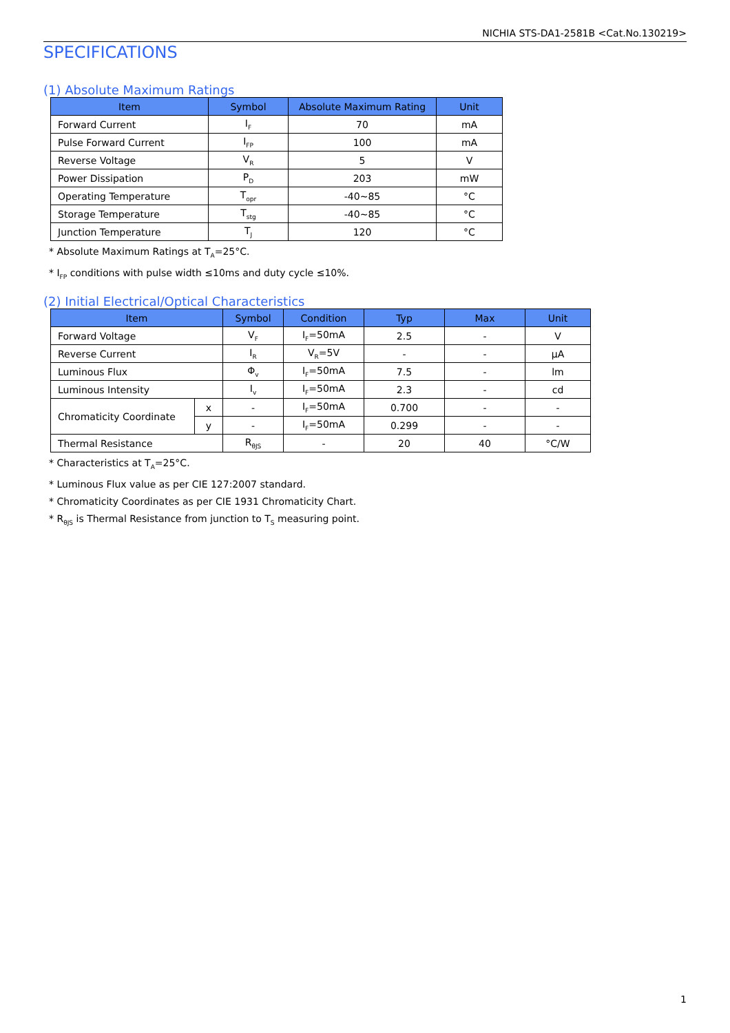NICHIA STS-DA1-2581B <Cat.No.130219>
SPECIFICATIONS
(1) Absolute Maximum Ratings
| Item | Symbol | Absolute Maximum Rating | Unit |
| --- | --- | --- | --- |
| Forward Current | I<sub>F</sub> | 70 | mA |
| Pulse Forward Current | I<sub>FP</sub> | 100 | mA |
| Reverse Voltage | V<sub>R</sub> | 5 | V |
| Power Dissipation | P<sub>D</sub> | 203 | mW |
| Operating Temperature | T<sub>opr</sub> | -40~85 | °C |
| Storage Temperature | T<sub>stg</sub> | -40~85 | °C |
| Junction Temperature | T<sub>J</sub> | 120 | °C |
* Absolute Maximum Ratings at T<sub>A</sub>=25°C.
* I<sub>FP</sub> conditions with pulse width ≤10ms and duty cycle ≤10%.
(2) Initial Electrical/Optical Characteristics
| Item | | Symbol | Condition | Typ | Max | Unit |
| --- | --- | --- | --- | --- | --- | --- |
| Forward Voltage | | V<sub>F</sub> | I<sub>F</sub>=50mA | 2.5 | - | V |
| Reverse Current | | I<sub>R</sub> | V<sub>R</sub>=5V | - | - | μA |
| Luminous Flux | | Φ<sub>v</sub> | I<sub>F</sub>=50mA | 7.5 | - | lm |
| Luminous Intensity | | I<sub>v</sub> | I<sub>F</sub>=50mA | 2.3 | - | cd |
| Chromaticity Coordinate | x | - | I<sub>F</sub>=50mA | 0.700 | - | - |
| | y | - | I<sub>F</sub>=50mA | 0.299 | - | - |
| Thermal Resistance | | R<sub>θJS</sub> | - | 20 | 40 | °C/W |
* Characteristics at T<sub>A</sub>=25°C.
* Luminous Flux value as per CIE 127:2007 standard.
* Chromaticity Coordinates as per CIE 1931 Chromaticity Chart.
* R<sub>θJS</sub> is Thermal Resistance from junction to T<sub>S</sub> measuring point.
1